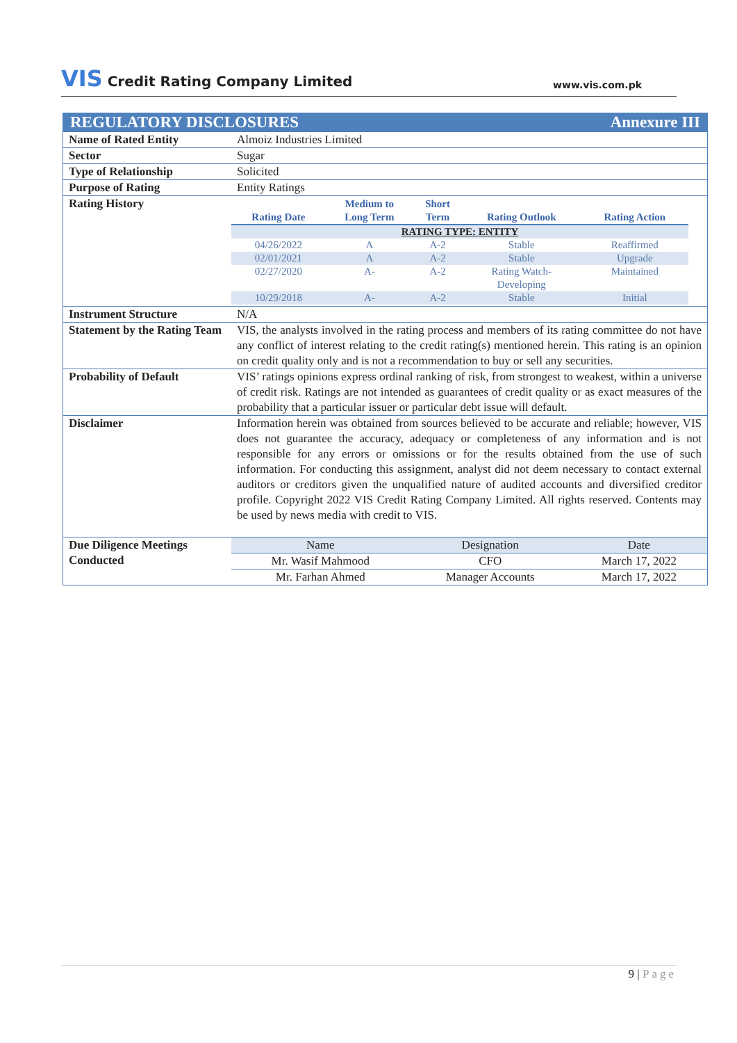VIS Credit Rating Company Limited
www.vis.com.pk
| Annexure III REGULATORY DISCLOSURES | |
| Name of Rated Entity | Almoiz Industries Limited |
| Sector | Sugar |
| Type of Relationship | Solicited |
| Purpose of Rating | Entity Ratings |
| Rating History | / Rating Date / Medium to Long Term / Short Term / Rating Outlook / Rating Action / / --- / --- / --- / --- / --- / / RATING TYPE: ENTITY / / / / / / 04/26/2022 / A / A-2 / Stable / Reaffirmed / / 02/01/2021 / A / A-2 / Stable / Upgrade / / 02/27/2020 / A- / A-2 / Rating Watch- Developing / Maintained / / 10/29/2018 / A- / A-2 / Stable / Initial / |
| Instrument Structure | N/A |
| Statement by the Rating Team | VIS, the analysts involved in the rating process and members of its rating committee do not have any conflict of interest relating to the credit rating(s) mentioned herein. This rating is an opinion on credit quality only and is not a recommendation to buy or sell any securities. |
| Probability of Default | VIS’ ratings opinions express ordinal ranking of risk, from strongest to weakest, within a universe of credit risk. Ratings are not intended as guarantees of credit quality or as exact measures of the probability that a particular issuer or particular debt issue will default. |
| Disclaimer | Information herein was obtained from sources believed to be accurate and reliable; however, VIS does not guarantee the accuracy, adequacy or completeness of any information and is not responsible for any errors or omissions or for the results obtained from the use of such information. For conducting this assignment, analyst did not deem necessary to contact external auditors or creditors given the unqualified nature of audited accounts and diversified creditor profile. Copyright 2022 VIS Credit Rating Company Limited. All rights reserved. Contents may be used by news media with credit to VIS. |
| Due Diligence Meetings Conducted | / Name / Designation / Date / / Mr. Wasif Mahmood / CFO / March 17, 2022 / / Mr. Farhan Ahmed / Manager Accounts / March 17, 2022 / |
9 | Page